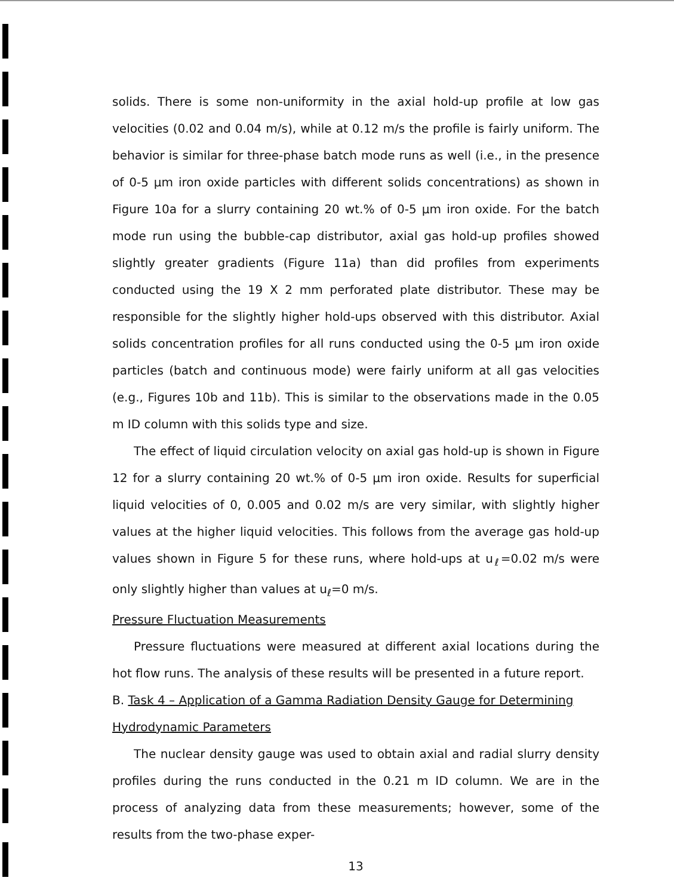solids. There is some non-uniformity in the axial hold-up profile at low gas velocities (0.02 and 0.04 m/s), while at 0.12 m/s the profile is fairly uniform. The behavior is similar for three-phase batch mode runs as well (i.e., in the presence of 0-5 μm iron oxide particles with different solids concentrations) as shown in Figure 10a for a slurry containing 20 wt.% of 0-5 μm iron oxide. For the batch mode run using the bubble-cap distributor, axial gas hold-up profiles showed slightly greater gradients (Figure 11a) than did profiles from experiments conducted using the 19 X 2 mm perforated plate distributor. These may be responsible for the slightly higher hold-ups observed with this distributor. Axial solids concentration profiles for all runs conducted using the 0-5 μm iron oxide particles (batch and continuous mode) were fairly uniform at all gas velocities (e.g., Figures 10b and 11b). This is similar to the observations made in the 0.05 m ID column with this solids type and size.
The effect of liquid circulation velocity on axial gas hold-up is shown in Figure 12 for a slurry containing 20 wt.% of 0-5 μm iron oxide. Results for superficial liquid velocities of 0, 0.005 and 0.02 m/s are very similar, with slightly higher values at the higher liquid velocities. This follows from the average gas hold-up values shown in Figure 5 for these runs, where hold-ups at u<sub>ℓ</sub>=0.02 m/s were only slightly higher than values at u<sub>ℓ</sub>=0 m/s.
Pressure Fluctuation Measurements
Pressure fluctuations were measured at different axial locations during the hot flow runs. The analysis of these results will be presented in a future report.
B. Task 4 – Application of a Gamma Radiation Density Gauge for Determining Hydrodynamic Parameters
The nuclear density gauge was used to obtain axial and radial slurry density profiles during the runs conducted in the 0.21 m ID column. We are in the process of analyzing data from these measurements; however, some of the results from the two-phase exper-
13